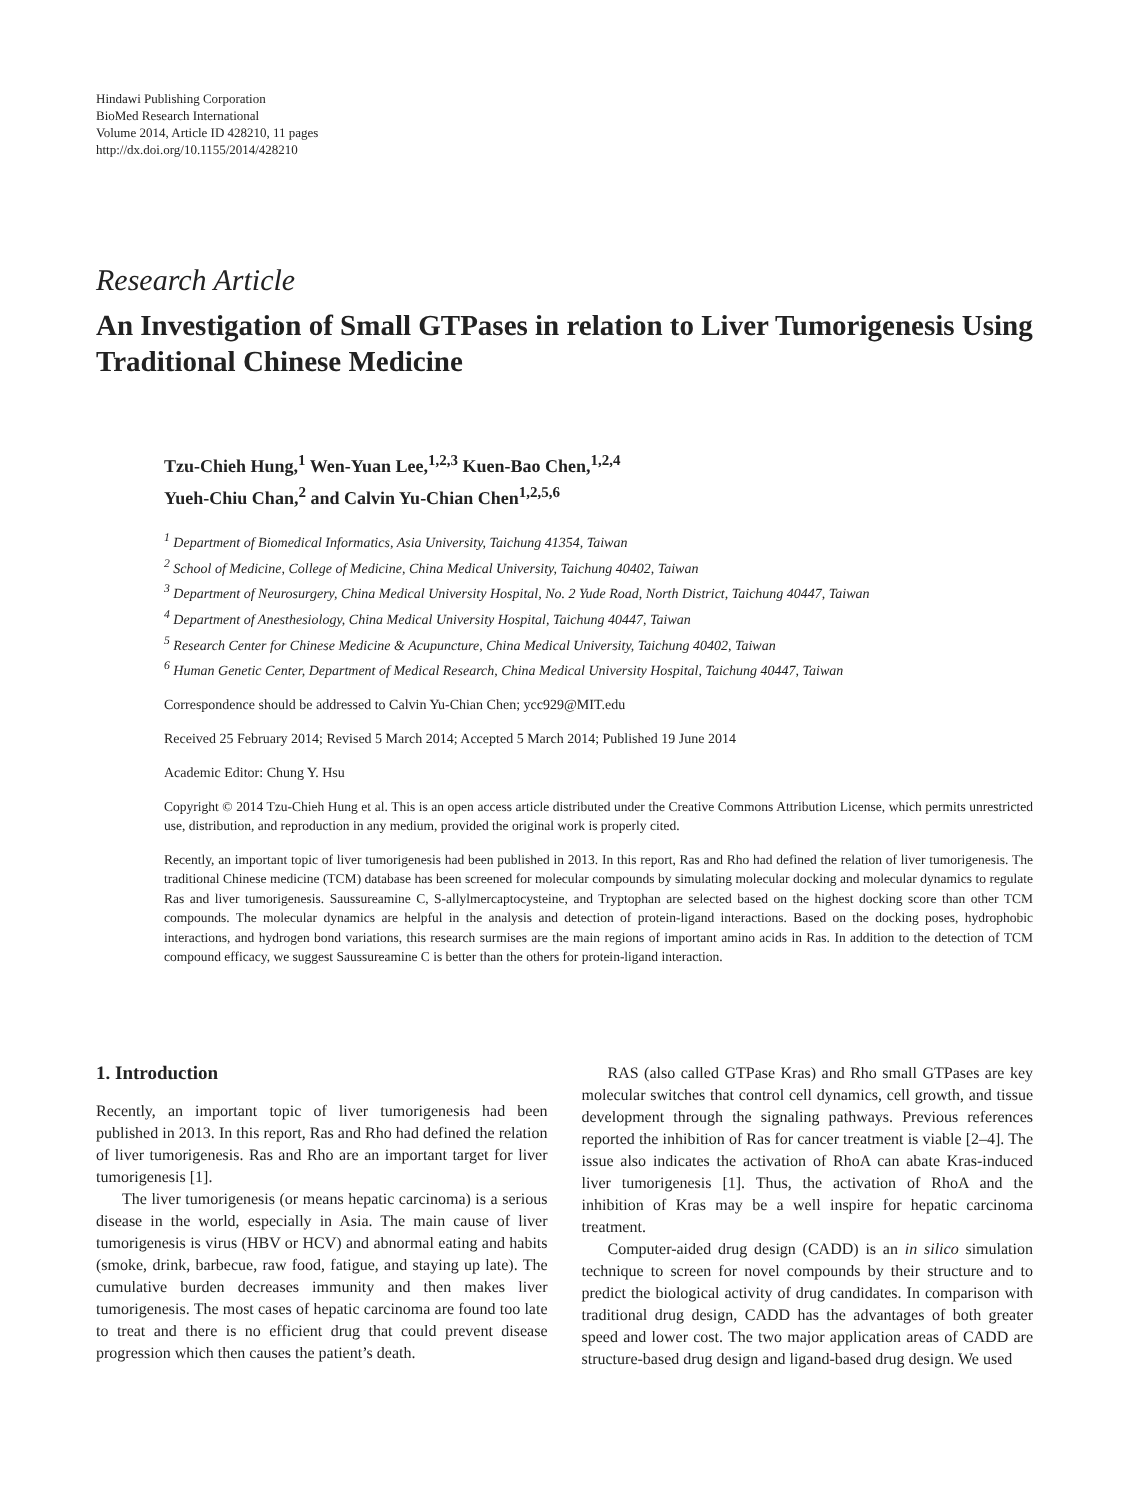Hindawi Publishing Corporation
BioMed Research International
Volume 2014, Article ID 428210, 11 pages
http://dx.doi.org/10.1155/2014/428210
Research Article
An Investigation of Small GTPases in relation to Liver Tumorigenesis Using Traditional Chinese Medicine
Tzu-Chieh Hung,<sup>1</sup> Wen-Yuan Lee,<sup>1,2,3</sup> Kuen-Bao Chen,<sup>1,2,4</sup>
Yueh-Chiu Chan,<sup>2</sup> and Calvin Yu-Chian Chen<sup>1,2,5,6</sup>
<sup>1</sup> Department of Biomedical Informatics, Asia University, Taichung 41354, Taiwan
<sup>2</sup> School of Medicine, College of Medicine, China Medical University, Taichung 40402, Taiwan
<sup>3</sup> Department of Neurosurgery, China Medical University Hospital, No. 2 Yude Road, North District, Taichung 40447, Taiwan
<sup>4</sup> Department of Anesthesiology, China Medical University Hospital, Taichung 40447, Taiwan
<sup>5</sup> Research Center for Chinese Medicine & Acupuncture, China Medical University, Taichung 40402, Taiwan
<sup>6</sup> Human Genetic Center, Department of Medical Research, China Medical University Hospital, Taichung 40447, Taiwan
Correspondence should be addressed to Calvin Yu-Chian Chen; ycc929@MIT.edu
Received 25 February 2014; Revised 5 March 2014; Accepted 5 March 2014; Published 19 June 2014
Academic Editor: Chung Y. Hsu
Copyright © 2014 Tzu-Chieh Hung et al. This is an open access article distributed under the Creative Commons Attribution License, which permits unrestricted use, distribution, and reproduction in any medium, provided the original work is properly cited.
Recently, an important topic of liver tumorigenesis had been published in 2013. In this report, Ras and Rho had defined the relation of liver tumorigenesis. The traditional Chinese medicine (TCM) database has been screened for molecular compounds by simulating molecular docking and molecular dynamics to regulate Ras and liver tumorigenesis. Saussureamine C, S-allylmercaptocysteine, and Tryptophan are selected based on the highest docking score than other TCM compounds. The molecular dynamics are helpful in the analysis and detection of protein-ligand interactions. Based on the docking poses, hydrophobic interactions, and hydrogen bond variations, this research surmises are the main regions of important amino acids in Ras. In addition to the detection of TCM compound efficacy, we suggest Saussureamine C is better than the others for protein-ligand interaction.
1. Introduction
Recently, an important topic of liver tumorigenesis had been published in 2013. In this report, Ras and Rho had defined the relation of liver tumorigenesis. Ras and Rho are an important target for liver tumorigenesis [1].
The liver tumorigenesis (or means hepatic carcinoma) is a serious disease in the world, especially in Asia. The main cause of liver tumorigenesis is virus (HBV or HCV) and abnormal eating and habits (smoke, drink, barbecue, raw food, fatigue, and staying up late). The cumulative burden decreases immunity and then makes liver tumorigenesis. The most cases of hepatic carcinoma are found too late to treat and there is no efficient drug that could prevent disease progression which then causes the patient’s death.
RAS (also called GTPase Kras) and Rho small GTPases are key molecular switches that control cell dynamics, cell growth, and tissue development through the signaling pathways. Previous references reported the inhibition of Ras for cancer treatment is viable [2–4]. The issue also indicates the activation of RhoA can abate Kras-induced liver tumorigenesis [1]. Thus, the activation of RhoA and the inhibition of Kras may be a well inspire for hepatic carcinoma treatment.
Computer-aided drug design (CADD) is an in silico simulation technique to screen for novel compounds by their structure and to predict the biological activity of drug candidates. In comparison with traditional drug design, CADD has the advantages of both greater speed and lower cost. The two major application areas of CADD are structure-based drug design and ligand-based drug design. We used